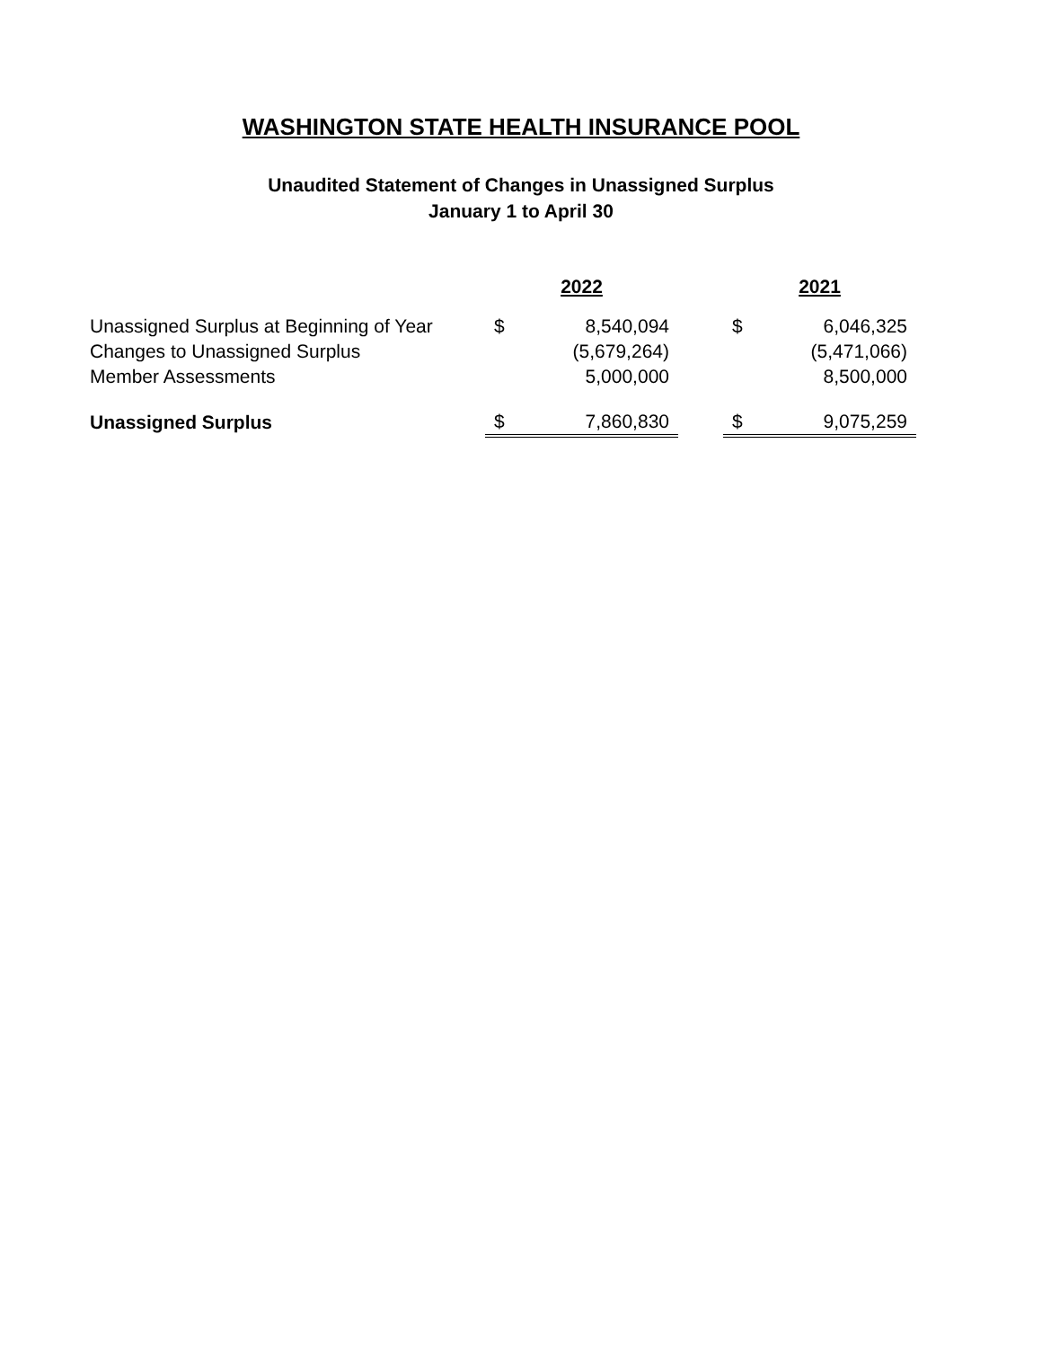WASHINGTON STATE HEALTH INSURANCE POOL
Unaudited Statement of Changes in Unassigned Surplus
January 1 to April 30
| | 2022 | | | 2021 | |
| Unassigned Surplus at Beginning of Year | $ | 8,540,094 | | $ | 6,046,325 |
| Changes to Unassigned Surplus | | (5,679,264) | | | (5,471,066) |
| Member Assessments | | 5,000,000 | | | 8,500,000 |
| Unassigned Surplus | $ | 7,860,830 | | $ | 9,075,259 |